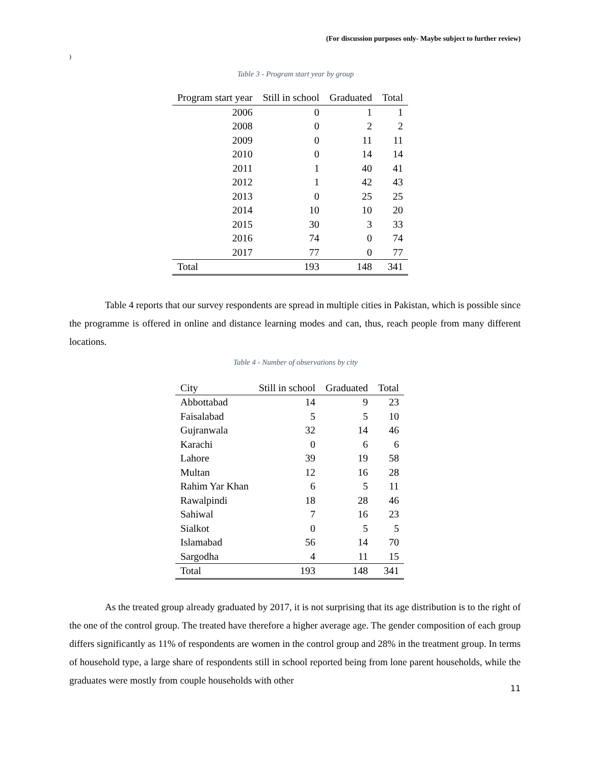(For discussion purposes only- Maybe subject to further review)
)
Table 3 - Program start year by group
| Program start year | Still in school | Graduated | Total |
| --- | --- | --- | --- |
| 2006 | 0 | 1 | 1 |
| 2008 | 0 | 2 | 2 |
| 2009 | 0 | 11 | 11 |
| 2010 | 0 | 14 | 14 |
| 2011 | 1 | 40 | 41 |
| 2012 | 1 | 42 | 43 |
| 2013 | 0 | 25 | 25 |
| 2014 | 10 | 10 | 20 |
| 2015 | 30 | 3 | 33 |
| 2016 | 74 | 0 | 74 |
| 2017 | 77 | 0 | 77 |
| Total | 193 | 148 | 341 |
Table 4 reports that our survey respondents are spread in multiple cities in Pakistan, which is possible since the programme is offered in online and distance learning modes and can, thus, reach people from many different locations.
Table 4 - Number of observations by city
| City | Still in school | Graduated | Total |
| --- | --- | --- | --- |
| Abbottabad | 14 | 9 | 23 |
| Faisalabad | 5 | 5 | 10 |
| Gujranwala | 32 | 14 | 46 |
| Karachi | 0 | 6 | 6 |
| Lahore | 39 | 19 | 58 |
| Multan | 12 | 16 | 28 |
| Rahim Yar Khan | 6 | 5 | 11 |
| Rawalpindi | 18 | 28 | 46 |
| Sahiwal | 7 | 16 | 23 |
| Sialkot | 0 | 5 | 5 |
| Islamabad | 56 | 14 | 70 |
| Sargodha | 4 | 11 | 15 |
| Total | 193 | 148 | 341 |
As the treated group already graduated by 2017, it is not surprising that its age distribution is to the right of the one of the control group. The treated have therefore a higher average age. The gender composition of each group differs significantly as 11% of respondents are women in the control group and 28% in the treatment group. In terms of household type, a large share of respondents still in school reported being from lone parent households, while the graduates were mostly from couple households with other
11